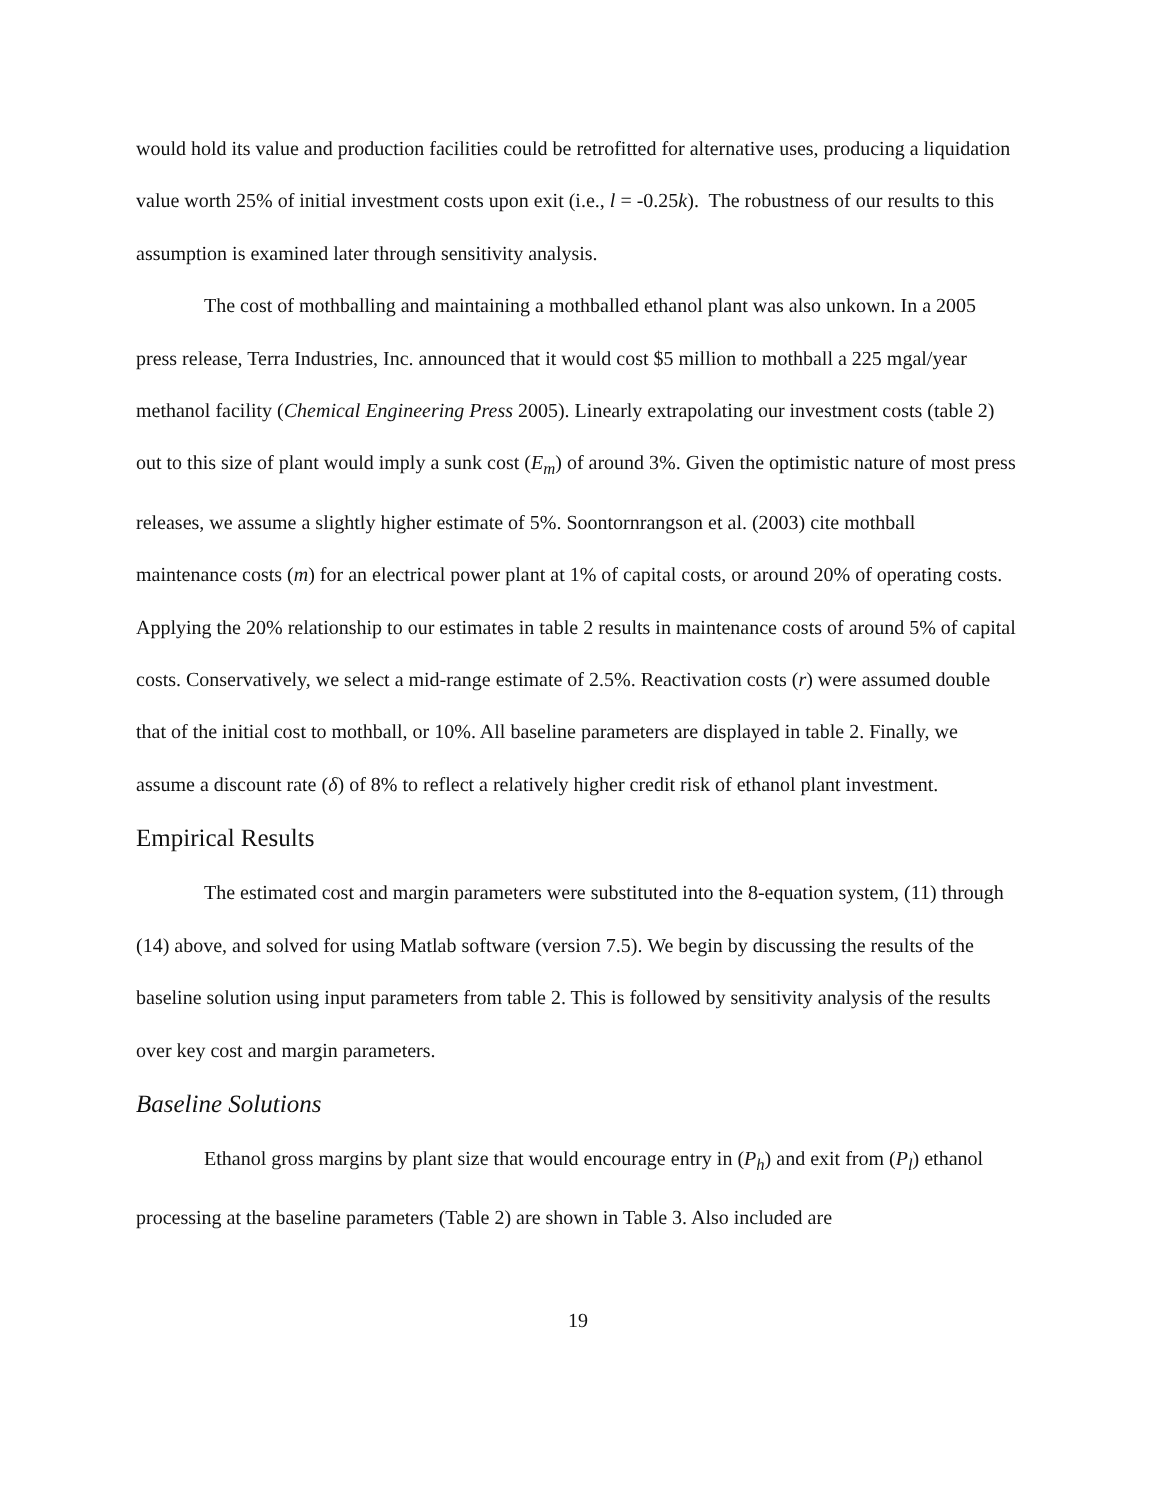would hold its value and production facilities could be retrofitted for alternative uses, producing a liquidation value worth 25% of initial investment costs upon exit (i.e., l = -0.25k). The robustness of our results to this assumption is examined later through sensitivity analysis.
The cost of mothballing and maintaining a mothballed ethanol plant was also unkown. In a 2005 press release, Terra Industries, Inc. announced that it would cost $5 million to mothball a 225 mgal/year methanol facility (Chemical Engineering Press 2005). Linearly extrapolating our investment costs (table 2) out to this size of plant would imply a sunk cost (E<sub>m</sub>) of around 3%. Given the optimistic nature of most press releases, we assume a slightly higher estimate of 5%. Soontornrangson et al. (2003) cite mothball maintenance costs (m) for an electrical power plant at 1% of capital costs, or around 20% of operating costs. Applying the 20% relationship to our estimates in table 2 results in maintenance costs of around 5% of capital costs. Conservatively, we select a mid-range estimate of 2.5%. Reactivation costs (r) were assumed double that of the initial cost to mothball, or 10%. All baseline parameters are displayed in table 2. Finally, we assume a discount rate (δ) of 8% to reflect a relatively higher credit risk of ethanol plant investment.
Empirical Results
The estimated cost and margin parameters were substituted into the 8-equation system, (11) through (14) above, and solved for using Matlab software (version 7.5). We begin by discussing the results of the baseline solution using input parameters from table 2. This is followed by sensitivity analysis of the results over key cost and margin parameters.
Baseline Solutions
Ethanol gross margins by plant size that would encourage entry in (P<sub>h</sub>) and exit from (P<sub>l</sub>) ethanol processing at the baseline parameters (Table 2) are shown in Table 3. Also included are
19